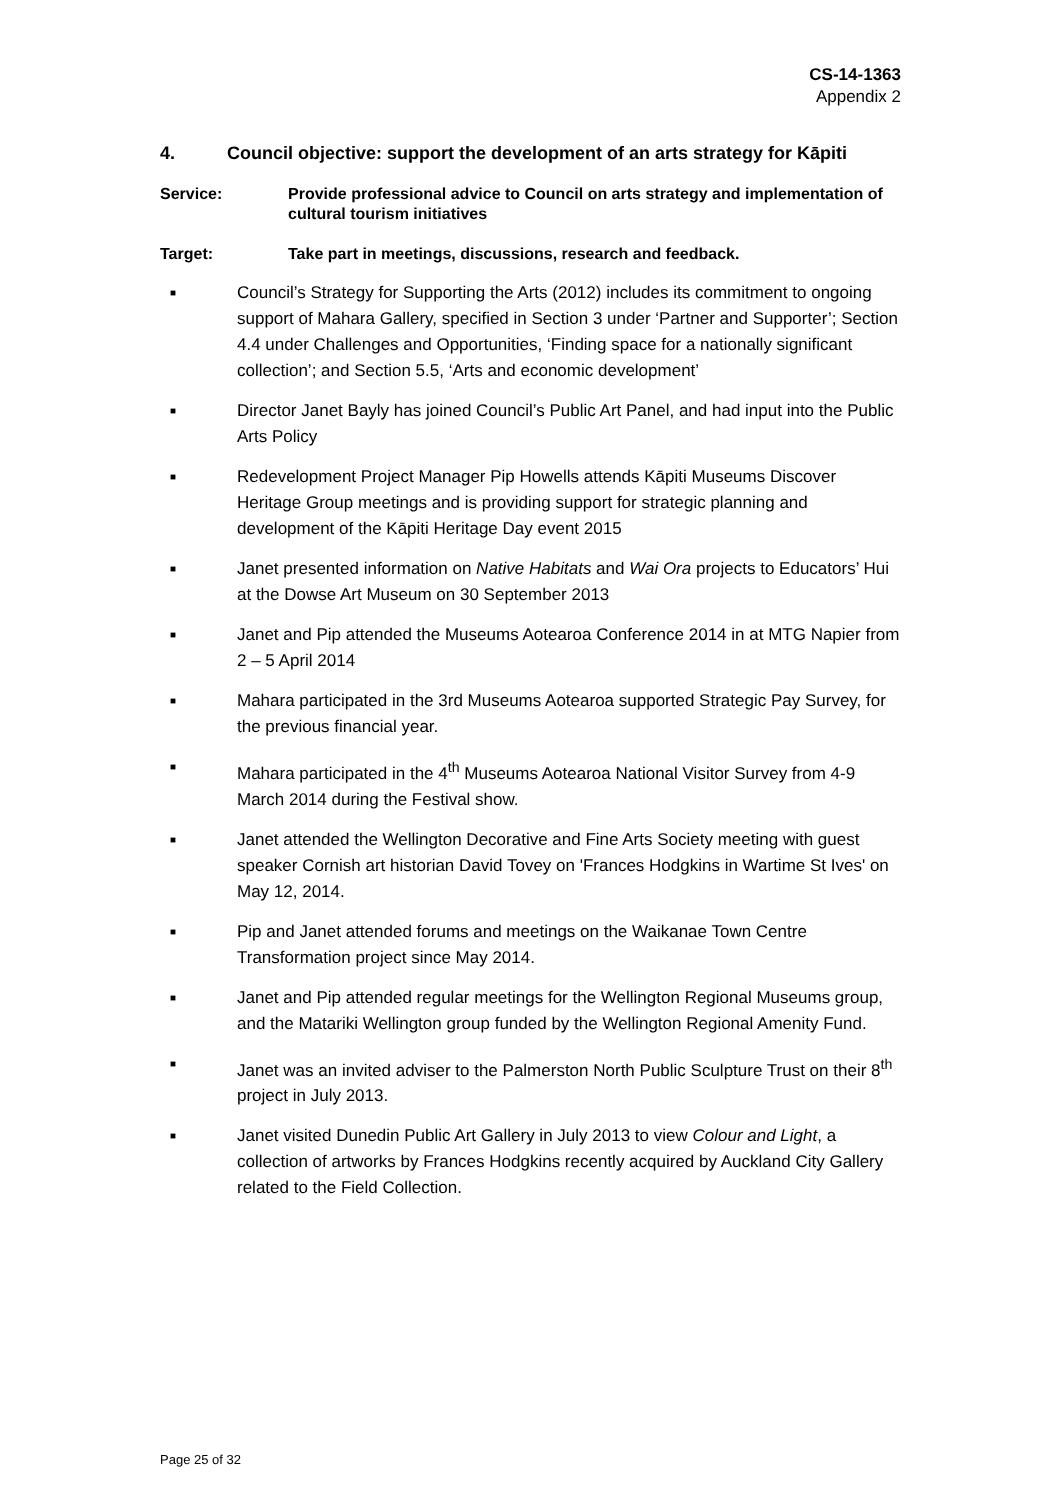CS-14-1363
Appendix 2
4. Council objective: support the development of an arts strategy for Kāpiti
Service: Provide professional advice to Council on arts strategy and implementation of cultural tourism initiatives
Target: Take part in meetings, discussions, research and feedback.
■ Council’s Strategy for Supporting the Arts (2012) includes its commitment to ongoing support of Mahara Gallery, specified in Section 3 under ‘Partner and Supporter’; Section 4.4 under Challenges and Opportunities, ‘Finding space for a nationally significant collection’; and Section 5.5, ‘Arts and economic development’
■ Director Janet Bayly has joined Council’s Public Art Panel, and had input into the Public Arts Policy
■ Redevelopment Project Manager Pip Howells attends Kāpiti Museums Discover Heritage Group meetings and is providing support for strategic planning and development of the Kāpiti Heritage Day event 2015
■ Janet presented information on Native Habitats and Wai Ora projects to Educators’ Hui at the Dowse Art Museum on 30 September 2013
■ Janet and Pip attended the Museums Aotearoa Conference 2014 in at MTG Napier from 2 – 5 April 2014
■ Mahara participated in the 3rd Museums Aotearoa supported Strategic Pay Survey, for the previous financial year.
■ Mahara participated in the 4<sup>th</sup> Museums Aotearoa National Visitor Survey from 4-9 March 2014 during the Festival show.
■ Janet attended the Wellington Decorative and Fine Arts Society meeting with guest speaker Cornish art historian David Tovey on 'Frances Hodgkins in Wartime St Ives' on May 12, 2014.
■ Pip and Janet attended forums and meetings on the Waikanae Town Centre Transformation project since May 2014.
■ Janet and Pip attended regular meetings for the Wellington Regional Museums group, and the Matariki Wellington group funded by the Wellington Regional Amenity Fund.
■ Janet was an invited adviser to the Palmerston North Public Sculpture Trust on their 8<sup>th</sup> project in July 2013.
■ Janet visited Dunedin Public Art Gallery in July 2013 to view Colour and Light, a collection of artworks by Frances Hodgkins recently acquired by Auckland City Gallery related to the Field Collection.
Page 25 of 32